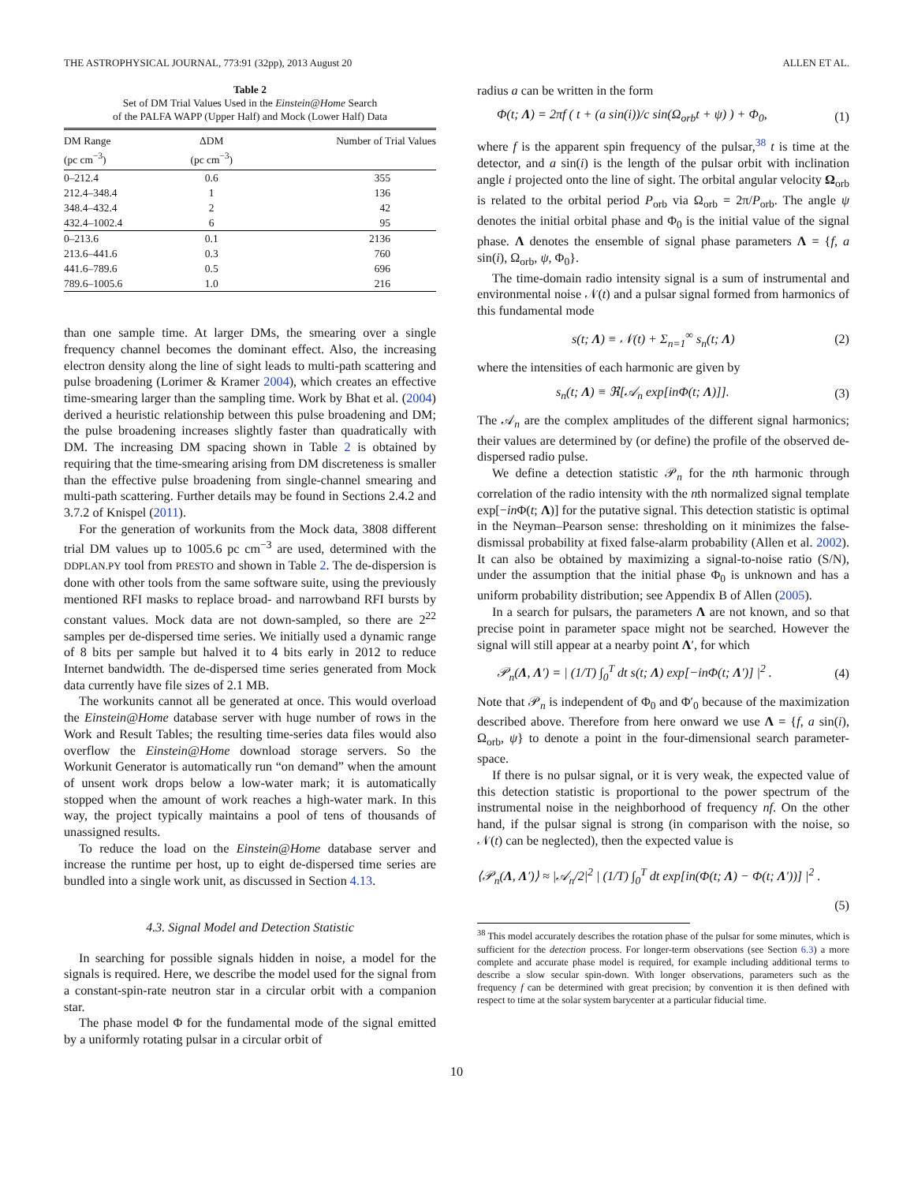THE ASTROPHYSICAL JOURNAL, 773:91 (32pp), 2013 August 20 ALLEN ET AL.
Table 2
Set of DM Trial Values Used in the Einstein@Home Search
of the PALFA WAPP (Upper Half) and Mock (Lower Half) Data
| DM Range (pc cm<sup>−3</sup>) | ΔDM (pc cm<sup>−3</sup>) | Number of Trial Values |
| --- | --- | --- |
| 0–212.4 | 0.6 | 355 |
| 212.4–348.4 | 1 | 136 |
| 348.4–432.4 | 2 | 42 |
| 432.4–1002.4 | 6 | 95 |
| 0–213.6 | 0.1 | 2136 |
| 213.6–441.6 | 0.3 | 760 |
| 441.6–789.6 | 0.5 | 696 |
| 789.6–1005.6 | 1.0 | 216 |
than one sample time. At larger DMs, the smearing over a single frequency channel becomes the dominant effect. Also, the increasing electron density along the line of sight leads to multi-path scattering and pulse broadening (Lorimer & Kramer 2004), which creates an effective time-smearing larger than the sampling time. Work by Bhat et al. (2004) derived a heuristic relationship between this pulse broadening and DM; the pulse broadening increases slightly faster than quadratically with DM. The increasing DM spacing shown in Table 2 is obtained by requiring that the time-smearing arising from DM discreteness is smaller than the effective pulse broadening from single-channel smearing and multi-path scattering. Further details may be found in Sections 2.4.2 and 3.7.2 of Knispel (2011).
For the generation of workunits from the Mock data, 3808 different trial DM values up to 1005.6 pc cm<sup>−3</sup> are used, determined with the DDPLAN.PY tool from PRESTO and shown in Table 2. The de-dispersion is done with other tools from the same software suite, using the previously mentioned RFI masks to replace broad- and narrowband RFI bursts by constant values. Mock data are not down-sampled, so there are 2<sup>22</sup> samples per de-dispersed time series. We initially used a dynamic range of 8 bits per sample but halved it to 4 bits early in 2012 to reduce Internet bandwidth. The de-dispersed time series generated from Mock data currently have file sizes of 2.1 MB.
The workunits cannot all be generated at once. This would overload the Einstein@Home database server with huge number of rows in the Work and Result Tables; the resulting time-series data files would also overflow the Einstein@Home download storage servers. So the Workunit Generator is automatically run “on demand” when the amount of unsent work drops below a low-water mark; it is automatically stopped when the amount of work reaches a high-water mark. In this way, the project typically maintains a pool of tens of thousands of unassigned results.
To reduce the load on the Einstein@Home database server and increase the runtime per host, up to eight de-dispersed time series are bundled into a single work unit, as discussed in Section 4.13.
4.3. Signal Model and Detection Statistic
In searching for possible signals hidden in noise, a model for the signals is required. Here, we describe the model used for the signal from a constant-spin-rate neutron star in a circular orbit with a companion star.
The phase model Φ for the fundamental mode of the signal emitted by a uniformly rotating pulsar in a circular orbit of
radius a can be written in the form
Φ(t; Λ) = 2πf ( t + (a sin(i))/c sin(Ω<sub>orb</sub>t + ψ) ) + Φ<sub>0</sub>, (1)
where f is the apparent spin frequency of the pulsar,<sup>38</sup> t is time at the detector, and a sin(i) is the length of the pulsar orbit with inclination angle i projected onto the line of sight. The orbital angular velocity Ω<sub>orb</sub> is related to the orbital period P<sub>orb</sub> via Ω<sub>orb</sub> = 2π/P<sub>orb</sub>. The angle ψ denotes the initial orbital phase and Φ<sub>0</sub> is the initial value of the signal phase. Λ denotes the ensemble of signal phase parameters Λ = {f, a sin(i), Ω<sub>orb</sub>, ψ, Φ<sub>0</sub>}.
The time-domain radio intensity signal is a sum of instrumental and environmental noise 𝒩(t) and a pulsar signal formed from harmonics of this fundamental mode
s(t; Λ) ≡ 𝒩(t) + Σ<sub>n=1</sub><sup>∞</sup> s<sub>n</sub>(t; Λ) (2)
where the intensities of each harmonic are given by
s<sub>n</sub>(t; Λ) ≡ ℜ[𝒜<sub>n</sub> exp[inΦ(t; Λ)]]. (3)
The 𝒜<sub>n</sub> are the complex amplitudes of the different signal harmonics; their values are determined by (or define) the profile of the observed de-dispersed radio pulse.
We define a detection statistic 𝒫<sub>n</sub> for the nth harmonic through correlation of the radio intensity with the nth normalized signal template exp[−in Φ(t; Λ)] for the putative signal. This detection statistic is optimal in the Neyman–Pearson sense: thresholding on it minimizes the false-dismissal probability at fixed false-alarm probability (Allen et al. 2002). It can also be obtained by maximizing a signal-to-noise ratio (S/N), under the assumption that the initial phase Φ<sub>0</sub> is unknown and has a uniform probability distribution; see Appendix B of Allen (2005).
In a search for pulsars, the parameters Λ are not known, and so that precise point in parameter space might not be searched. However the signal will still appear at a nearby point Λ′, for which
𝒫<sub>n</sub>(Λ, Λ′) = | (1/T) ∫<sub>0</sub><sup>T</sup> dt s(t; Λ) exp[−inΦ(t; Λ′)] |<sup>2</sup> . (4)
Note that 𝒫<sub>n</sub> is independent of Φ<sub>0</sub> and Φ′<sub>0</sub> because of the maximization described above. Therefore from here onward we use Λ = {f, a sin(i), Ω<sub>orb</sub>, ψ} to denote a point in the four-dimensional search parameter-space.
If there is no pulsar signal, or it is very weak, the expected value of this detection statistic is proportional to the power spectrum of the instrumental noise in the neighborhood of frequency nf. On the other hand, if the pulsar signal is strong (in comparison with the noise, so 𝒩(t) can be neglected), then the expected value is
⟨𝒫<sub>n</sub>(Λ, Λ′)⟩ ≈ |𝒜<sub>n</sub>/2|<sup>2</sup> | (1/T) ∫<sub>0</sub><sup>T</sup> dt exp[in(Φ(t; Λ) − Φ(t; Λ′))] |<sup>2</sup> .
(5)
<sup>38</sup> This model accurately describes the rotation phase of the pulsar for some minutes, which is sufficient for the detection process. For longer-term observations (see Section 6.3) a more complete and accurate phase model is required, for example including additional terms to describe a slow secular spin-down. With longer observations, parameters such as the frequency f can be determined with great precision; by convention it is then defined with respect to time at the solar system barycenter at a particular fiducial time.
10